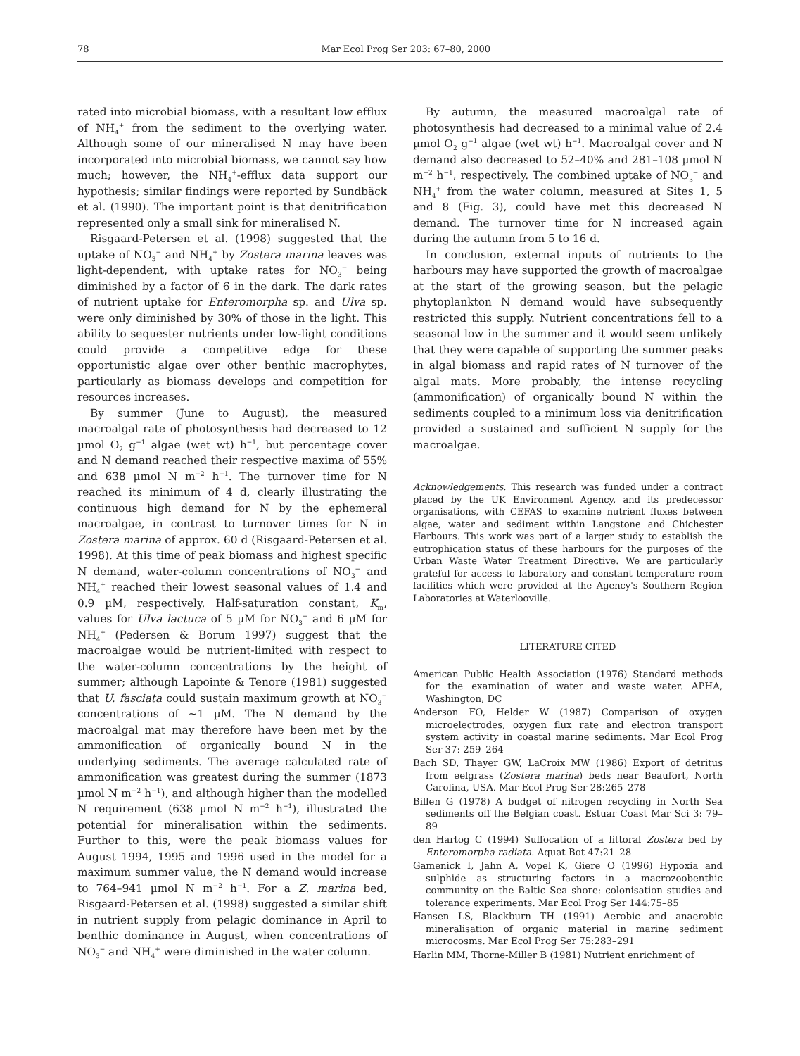78 Mar Ecol Prog Ser 203: 67–80, 2000
rated into microbial biomass, with a resultant low efflux of NH<sub>4</sub><sup>+</sup> from the sediment to the overlying water. Although some of our mineralised N may have been incorporated into microbial biomass, we cannot say how much; however, the NH<sub>4</sub><sup>+</sup>-efflux data support our hypothesis; similar findings were reported by Sundbäck et al. (1990). The important point is that denitrification represented only a small sink for mineralised N.
Risgaard-Petersen et al. (1998) suggested that the uptake of NO<sub>3</sub><sup>−</sup> and NH<sub>4</sub><sup>+</sup> by Zostera marina leaves was light-dependent, with uptake rates for NO<sub>3</sub><sup>−</sup> being diminished by a factor of 6 in the dark. The dark rates of nutrient uptake for Enteromorpha sp. and Ulva sp. were only diminished by 30% of those in the light. This ability to sequester nutrients under low-light conditions could provide a competitive edge for these opportunistic algae over other benthic macrophytes, particularly as biomass develops and competition for resources increases.
By summer (June to August), the measured macroalgal rate of photosynthesis had decreased to 12 µmol O<sub>2</sub> g<sup>−1</sup> algae (wet wt) h<sup>−1</sup>, but percentage cover and N demand reached their respective maxima of 55% and 638 µmol N m<sup>−2</sup> h<sup>−1</sup>. The turnover time for N reached its minimum of 4 d, clearly illustrating the continuous high demand for N by the ephemeral macroalgae, in contrast to turnover times for N in Zostera marina of approx. 60 d (Risgaard-Petersen et al. 1998). At this time of peak biomass and highest specific N demand, water-column concentrations of NO<sub>3</sub><sup>−</sup> and NH<sub>4</sub><sup>+</sup> reached their lowest seasonal values of 1.4 and 0.9 µM, respectively. Half-saturation constant, K<sub>m</sub>, values for Ulva lactuca of 5 µM for NO<sub>3</sub><sup>−</sup> and 6 µM for NH<sub>4</sub><sup>+</sup> (Pedersen & Borum 1997) suggest that the macroalgae would be nutrient-limited with respect to the water-column concentrations by the height of summer; although Lapointe & Tenore (1981) suggested that U. fasciata could sustain maximum growth at NO<sub>3</sub><sup>−</sup> concentrations of ~1 µM. The N demand by the macroalgal mat may therefore have been met by the ammonification of organically bound N in the underlying sediments. The average calculated rate of ammonification was greatest during the summer (1873 µmol N m<sup>−2</sup> h<sup>−1</sup>), and although higher than the modelled N requirement (638 µmol N m<sup>−2</sup> h<sup>−1</sup>), illustrated the potential for mineralisation within the sediments. Further to this, were the peak biomass values for August 1994, 1995 and 1996 used in the model for a maximum summer value, the N demand would increase to 764–941 µmol N m<sup>−2</sup> h<sup>−1</sup>. For a Z. marina bed, Risgaard-Petersen et al. (1998) suggested a similar shift in nutrient supply from pelagic dominance in April to benthic dominance in August, when concentrations of NO<sub>3</sub><sup>−</sup> and NH<sub>4</sub><sup>+</sup> were diminished in the water column.
By autumn, the measured macroalgal rate of photosynthesis had decreased to a minimal value of 2.4 µmol O<sub>2</sub> g<sup>−1</sup> algae (wet wt) h<sup>−1</sup>. Macroalgal cover and N demand also decreased to 52–40% and 281–108 µmol N m<sup>−2</sup> h<sup>−1</sup>, respectively. The combined uptake of NO<sub>3</sub><sup>−</sup> and NH<sub>4</sub><sup>+</sup> from the water column, measured at Sites 1, 5 and 8 (Fig. 3), could have met this decreased N demand. The turnover time for N increased again during the autumn from 5 to 16 d.
In conclusion, external inputs of nutrients to the harbours may have supported the growth of macroalgae at the start of the growing season, but the pelagic phytoplankton N demand would have subsequently restricted this supply. Nutrient concentrations fell to a seasonal low in the summer and it would seem unlikely that they were capable of supporting the summer peaks in algal biomass and rapid rates of N turnover of the algal mats. More probably, the intense recycling (ammonification) of organically bound N within the sediments coupled to a minimum loss via denitrification provided a sustained and sufficient N supply for the macroalgae.
Acknowledgements. This research was funded under a contract placed by the UK Environment Agency, and its predecessor organisations, with CEFAS to examine nutrient fluxes between algae, water and sediment within Langstone and Chichester Harbours. This work was part of a larger study to establish the eutrophication status of these harbours for the purposes of the Urban Waste Water Treatment Directive. We are particularly grateful for access to laboratory and constant temperature room facilities which were provided at the Agency's Southern Region Laboratories at Waterlooville.
LITERATURE CITED
American Public Health Association (1976) Standard methods for the examination of water and waste water. APHA, Washington, DC
Anderson FO, Helder W (1987) Comparison of oxygen microelectrodes, oxygen flux rate and electron transport system activity in coastal marine sediments. Mar Ecol Prog Ser 37: 259–264
Bach SD, Thayer GW, LaCroix MW (1986) Export of detritus from eelgrass (Zostera marina) beds near Beaufort, North Carolina, USA. Mar Ecol Prog Ser 28:265–278
Billen G (1978) A budget of nitrogen recycling in North Sea sediments off the Belgian coast. Estuar Coast Mar Sci 3: 79–89
den Hartog C (1994) Suffocation of a littoral Zostera bed by Enteromorpha radiata. Aquat Bot 47:21–28
Gamenick I, Jahn A, Vopel K, Giere O (1996) Hypoxia and sulphide as structuring factors in a macrozoobenthic community on the Baltic Sea shore: colonisation studies and tolerance experiments. Mar Ecol Prog Ser 144:75–85
Hansen LS, Blackburn TH (1991) Aerobic and anaerobic mineralisation of organic material in marine sediment microcosms. Mar Ecol Prog Ser 75:283–291
Harlin MM, Thorne-Miller B (1981) Nutrient enrichment of